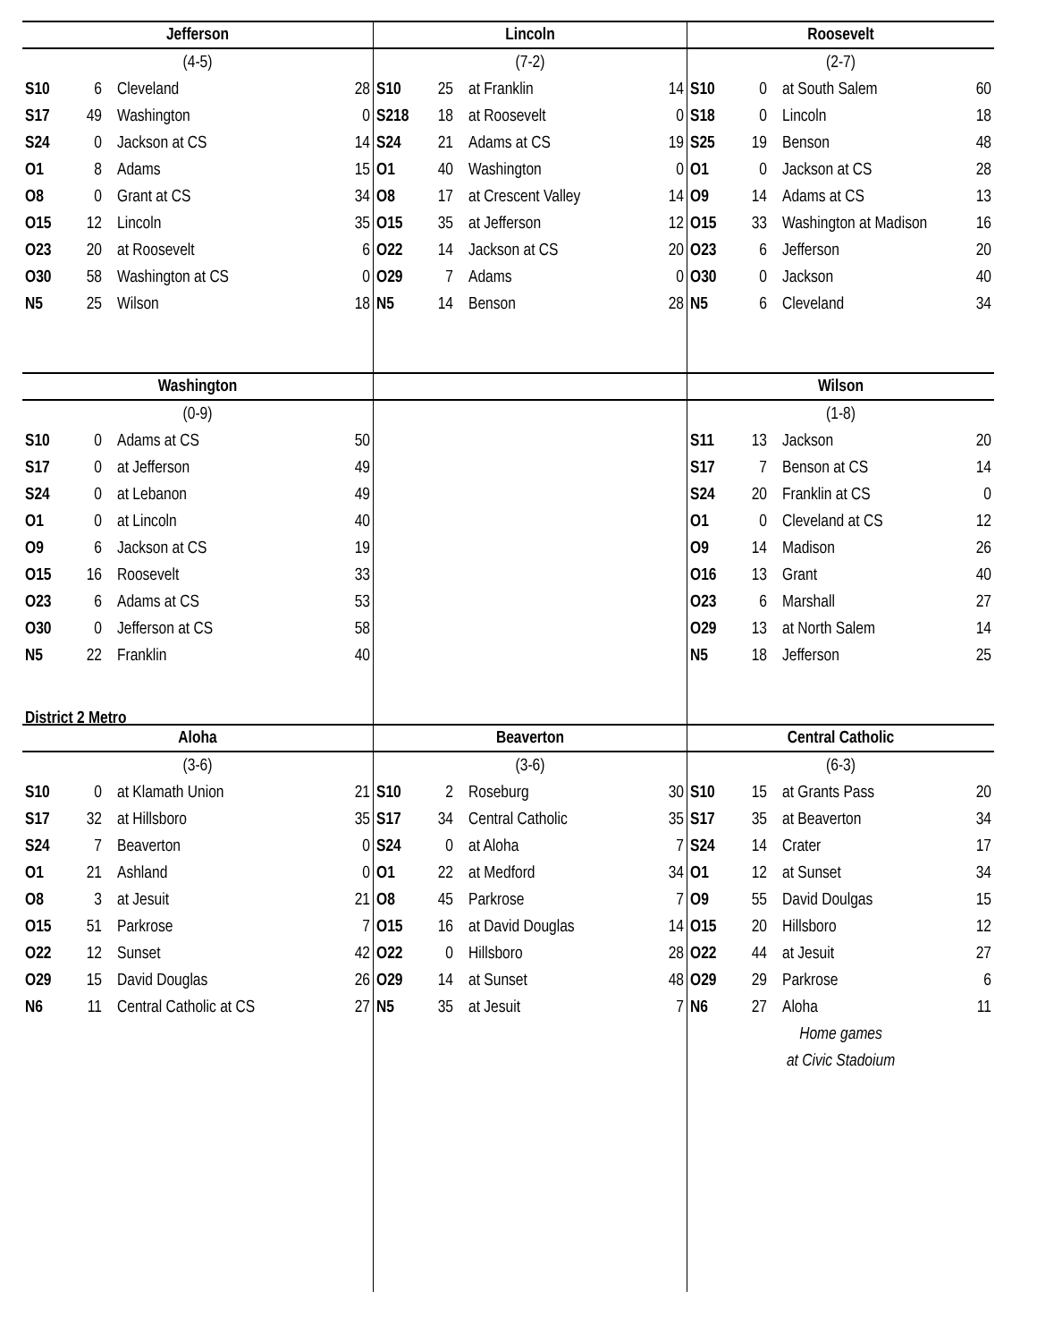| Jefferson | | | |
| --- | --- | --- | --- |
| (4-5) | | | |
| S10 | 6 | Cleveland | 28 |
| S17 | 49 | Washington | 0 |
| S24 | 0 | Jackson at CS | 14 |
| O1 | 8 | Adams | 15 |
| O8 | 0 | Grant at CS | 34 |
| O15 | 12 | Lincoln | 35 |
| O23 | 20 | at Roosevelt | 6 |
| O30 | 58 | Washington at CS | 0 |
| N5 | 25 | Wilson | 18 |
| Lincoln | | | |
| --- | --- | --- | --- |
| (7-2) | | | |
| S10 | 25 | at Franklin | 14 |
| S218 | 18 | at Roosevelt | 0 |
| S24 | 21 | Adams at CS | 19 |
| O1 | 40 | Washington | 0 |
| O8 | 17 | at Crescent Valley | 14 |
| O15 | 35 | at Jefferson | 12 |
| O22 | 14 | Jackson at CS | 20 |
| O29 | 7 | Adams | 0 |
| N5 | 14 | Benson | 28 |
| Roosevelt | | | |
| --- | --- | --- | --- |
| (2-7) | | | |
| S10 | 0 | at South Salem | 60 |
| S18 | 0 | Lincoln | 18 |
| S25 | 19 | Benson | 48 |
| O1 | 0 | Jackson at CS | 28 |
| O9 | 14 | Adams at CS | 13 |
| O15 | 33 | Washington at Madison | 16 |
| O23 | 6 | Jefferson | 20 |
| O30 | 0 | Jackson | 40 |
| N5 | 6 | Cleveland | 34 |
| Washington | | | |
| --- | --- | --- | --- |
| (0-9) | | | |
| S10 | 0 | Adams at CS | 50 |
| S17 | 0 | at Jefferson | 49 |
| S24 | 0 | at Lebanon | 49 |
| O1 | 0 | at Lincoln | 40 |
| O9 | 6 | Jackson at CS | 19 |
| O15 | 16 | Roosevelt | 33 |
| O23 | 6 | Adams at CS | 53 |
| O30 | 0 | Jefferson at CS | 58 |
| N5 | 22 | Franklin | 40 |
District 2 Metro
| Wilson | | | |
| --- | --- | --- | --- |
| (1-8) | | | |
| S11 | 13 | Jackson | 20 |
| S17 | 7 | Benson at CS | 14 |
| S24 | 20 | Franklin at CS | 0 |
| O1 | 0 | Cleveland at CS | 12 |
| O9 | 14 | Madison | 26 |
| O16 | 13 | Grant | 40 |
| O23 | 6 | Marshall | 27 |
| O29 | 13 | at North Salem | 14 |
| N5 | 18 | Jefferson | 25 |
| Aloha | | | |
| --- | --- | --- | --- |
| (3-6) | | | |
| S10 | 0 | at Klamath Union | 21 |
| S17 | 32 | at Hillsboro | 35 |
| S24 | 7 | Beaverton | 0 |
| O1 | 21 | Ashland | 0 |
| O8 | 3 | at Jesuit | 21 |
| O15 | 51 | Parkrose | 7 |
| O22 | 12 | Sunset | 42 |
| O29 | 15 | David Douglas | 26 |
| N6 | 11 | Central Catholic at CS | 27 |
| Beaverton | | | |
| --- | --- | --- | --- |
| (3-6) | | | |
| S10 | 2 | Roseburg | 30 |
| S17 | 34 | Central Catholic | 35 |
| S24 | 0 | at Aloha | 7 |
| O1 | 22 | at Medford | 34 |
| O8 | 45 | Parkrose | 7 |
| O15 | 16 | at David Douglas | 14 |
| O22 | 0 | Hillsboro | 28 |
| O29 | 14 | at Sunset | 48 |
| N5 | 35 | at Jesuit | 7 |
| Central Catholic | | | |
| --- | --- | --- | --- |
| (6-3) | | | |
| S10 | 15 | at Grants Pass | 20 |
| S17 | 35 | at Beaverton | 34 |
| S24 | 14 | Crater | 17 |
| O1 | 12 | at Sunset | 34 |
| O9 | 55 | David Doulgas | 15 |
| O15 | 20 | Hillsboro | 12 |
| O22 | 44 | at Jesuit | 27 |
| O29 | 29 | Parkrose | 6 |
| N6 | 27 | Aloha | 11 |
| Home games | | | |
| at Civic Stadoium | | | |